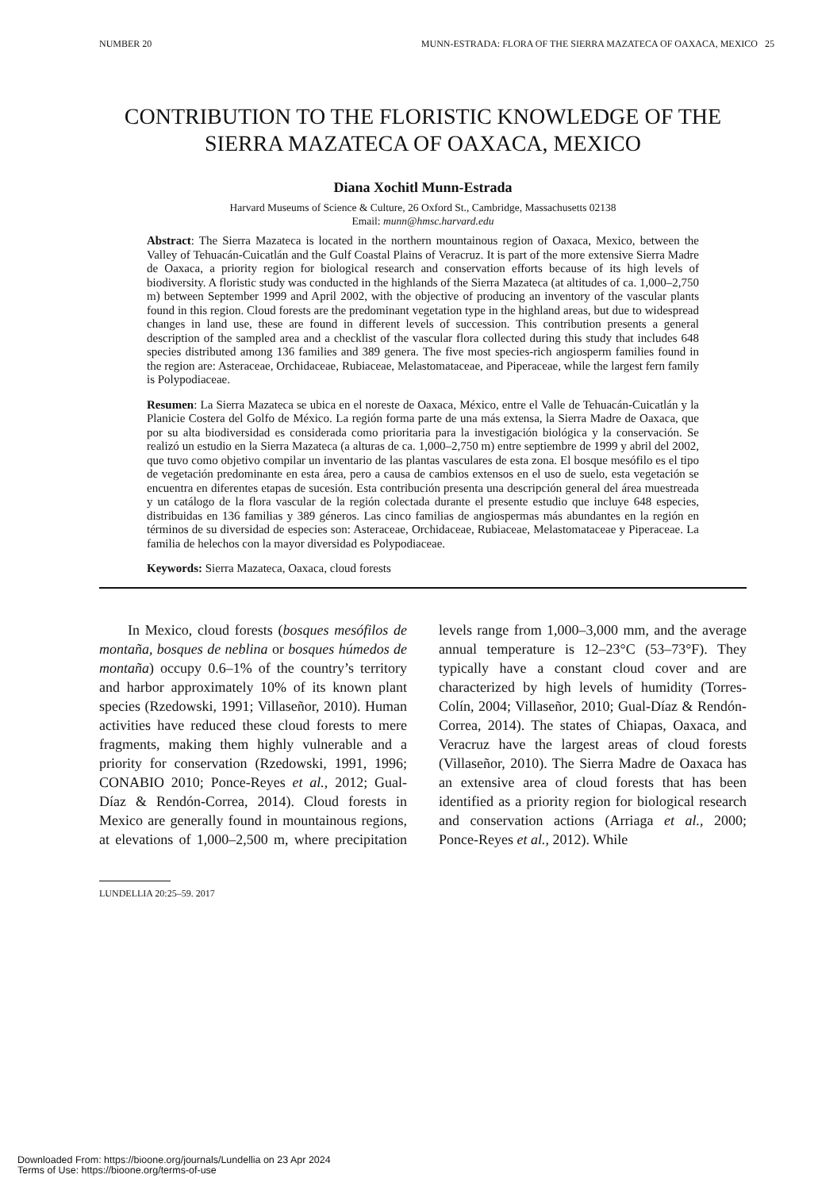NUMBER 20 MUNN-ESTRADA: FLORA OF THE SIERRA MAZATECA OF OAXACA, MEXICO 25
CONTRIBUTION TO THE FLORISTIC KNOWLEDGE OF THE SIERRA MAZATECA OF OAXACA, MEXICO
Diana Xochitl Munn-Estrada
Harvard Museums of Science & Culture, 26 Oxford St., Cambridge, Massachusetts 02138
Email: munn@hmsc.harvard.edu
Abstract: The Sierra Mazateca is located in the northern mountainous region of Oaxaca, Mexico, between the Valley of Tehuacán-Cuicatlán and the Gulf Coastal Plains of Veracruz. It is part of the more extensive Sierra Madre de Oaxaca, a priority region for biological research and conservation efforts because of its high levels of biodiversity. A floristic study was conducted in the highlands of the Sierra Mazateca (at altitudes of ca. 1,000–2,750 m) between September 1999 and April 2002, with the objective of producing an inventory of the vascular plants found in this region. Cloud forests are the predominant vegetation type in the highland areas, but due to widespread changes in land use, these are found in different levels of succession. This contribution presents a general description of the sampled area and a checklist of the vascular flora collected during this study that includes 648 species distributed among 136 families and 389 genera. The five most species-rich angiosperm families found in the region are: Asteraceae, Orchidaceae, Rubiaceae, Melastomataceae, and Piperaceae, while the largest fern family is Polypodiaceae.
Resumen: La Sierra Mazateca se ubica en el noreste de Oaxaca, México, entre el Valle de Tehuacán-Cuicatlán y la Planicie Costera del Golfo de México. La región forma parte de una más extensa, la Sierra Madre de Oaxaca, que por su alta biodiversidad es considerada como prioritaria para la investigación biológica y la conservación. Se realizó un estudio en la Sierra Mazateca (a alturas de ca. 1,000–2,750 m) entre septiembre de 1999 y abril del 2002, que tuvo como objetivo compilar un inventario de las plantas vasculares de esta zona. El bosque mesófilo es el tipo de vegetación predominante en esta área, pero a causa de cambios extensos en el uso de suelo, esta vegetación se encuentra en diferentes etapas de sucesión. Esta contribución presenta una descripción general del área muestreada y un catálogo de la flora vascular de la región colectada durante el presente estudio que incluye 648 especies, distribuidas en 136 familias y 389 géneros. Las cinco familias de angiospermas más abundantes en la región en términos de su diversidad de especies son: Asteraceae, Orchidaceae, Rubiaceae, Melastomataceae y Piperaceae. La familia de helechos con la mayor diversidad es Polypodiaceae.
Keywords: Sierra Mazateca, Oaxaca, cloud forests
In Mexico, cloud forests (bosques mesófilos de montaña, bosques de neblina or bosques húmedos de montaña) occupy 0.6–1% of the country’s territory and harbor approximately 10% of its known plant species (Rzedowski, 1991; Villaseñor, 2010). Human activities have reduced these cloud forests to mere fragments, making them highly vulnerable and a priority for conservation (Rzedowski, 1991, 1996; CONABIO 2010; Ponce-Reyes et al., 2012; Gual-Díaz & Rendón-Correa, 2014). Cloud forests in Mexico are generally found in mountainous regions, at elevations of 1,000–2,500 m, where precipitation levels range from 1,000–3,000 mm, and the average annual temperature is 12–23°C (53–73°F). They typically have a constant cloud cover and are characterized by high levels of humidity (Torres-Colín, 2004; Villaseñor, 2010; Gual-Díaz & Rendón-Correa, 2014). The states of Chiapas, Oaxaca, and Veracruz have the largest areas of cloud forests (Villaseñor, 2010). The Sierra Madre de Oaxaca has an extensive area of cloud forests that has been identified as a priority region for biological research and conservation actions (Arriaga et al., 2000; Ponce-Reyes et al., 2012). While
LUNDELLIA 20:25–59. 2017
Downloaded From: https://bioone.org/journals/Lundellia on 23 Apr 2024
Terms of Use: https://bioone.org/terms-of-use